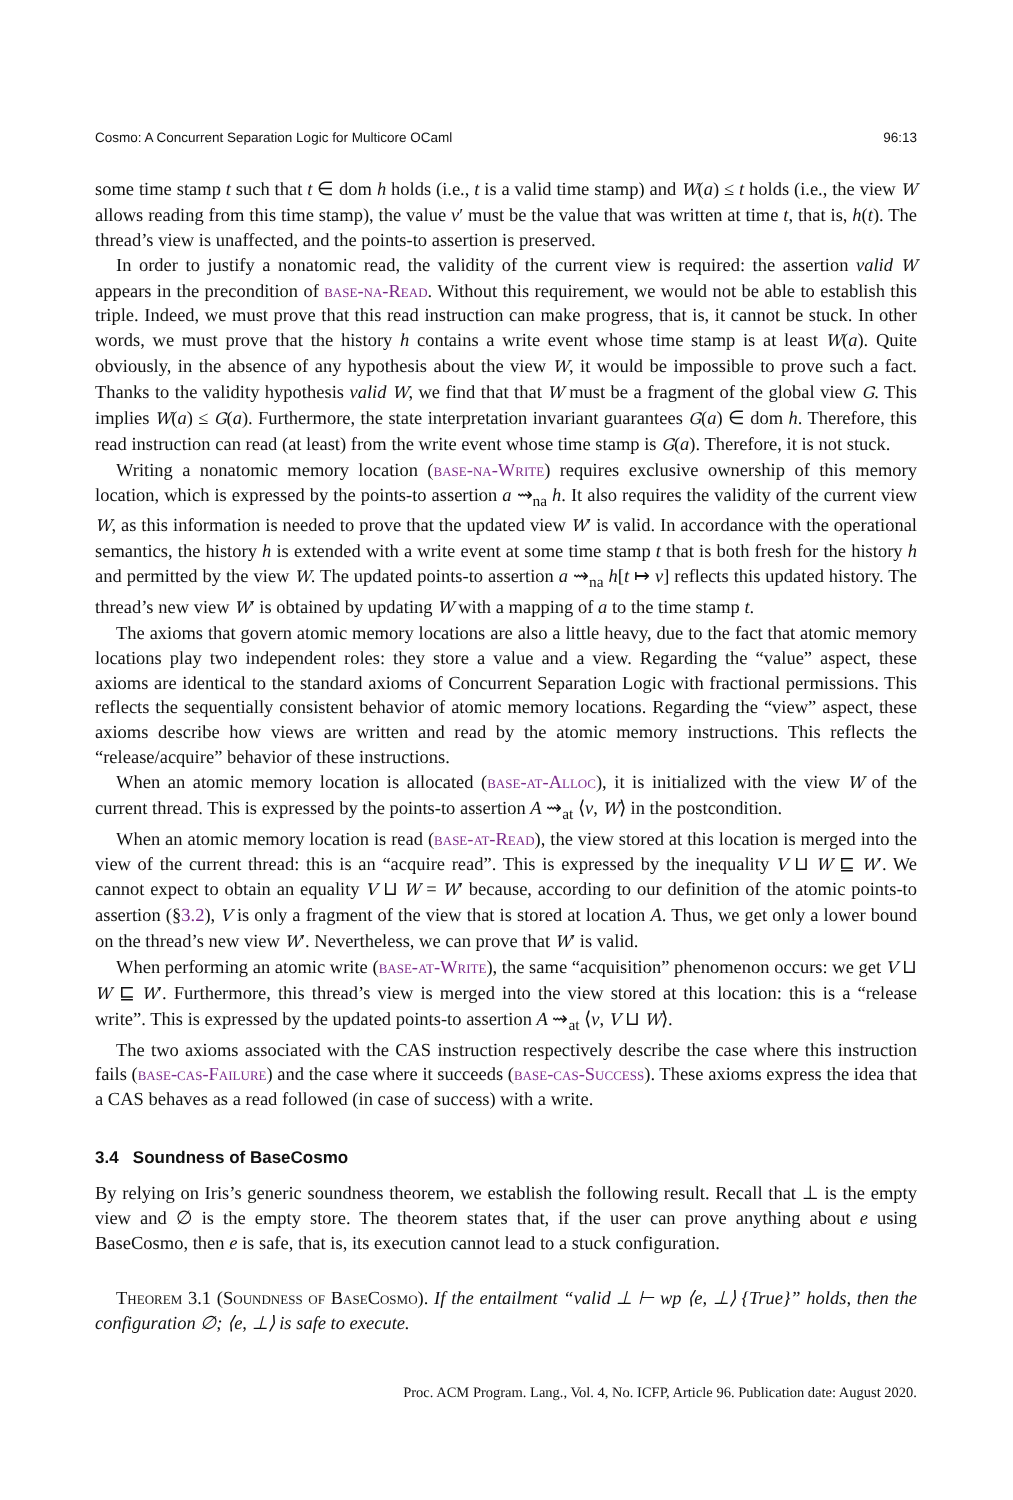Cosmo: A Concurrent Separation Logic for Multicore OCaml 96:13
some time stamp t such that t ∈ dom h holds (i.e., t is a valid time stamp) and W(a) ≤ t holds (i.e., the view W allows reading from this time stamp), the value v′ must be the value that was written at time t, that is, h(t). The thread’s view is unaffected, and the points-to assertion is preserved.
In order to justify a nonatomic read, the validity of the current view is required: the assertion valid W appears in the precondition of base-na-Read. Without this requirement, we would not be able to establish this triple. Indeed, we must prove that this read instruction can make progress, that is, it cannot be stuck. In other words, we must prove that the history h contains a write event whose time stamp is at least W(a). Quite obviously, in the absence of any hypothesis about the view W, it would be impossible to prove such a fact. Thanks to the validity hypothesis valid W, we find that that W must be a fragment of the global view G. This implies W(a) ≤ G(a). Furthermore, the state interpretation invariant guarantees G(a) ∈ dom h. Therefore, this read instruction can read (at least) from the write event whose time stamp is G(a). Therefore, it is not stuck.
Writing a nonatomic memory location (base-na-Write) requires exclusive ownership of this memory location, which is expressed by the points-to assertion a ⇝<sub>na</sub> h. It also requires the validity of the current view W, as this information is needed to prove that the updated view W′ is valid. In accordance with the operational semantics, the history h is extended with a write event at some time stamp t that is both fresh for the history h and permitted by the view W. The updated points-to assertion a ⇝<sub>na</sub> h[t ↦ v] reflects this updated history. The thread’s new view W′ is obtained by updating W with a mapping of a to the time stamp t.
The axioms that govern atomic memory locations are also a little heavy, due to the fact that atomic memory locations play two independent roles: they store a value and a view. Regarding the “value” aspect, these axioms are identical to the standard axioms of Concurrent Separation Logic with fractional permissions. This reflects the sequentially consistent behavior of atomic memory locations. Regarding the “view” aspect, these axioms describe how views are written and read by the atomic memory instructions. This reflects the “release/acquire” behavior of these instructions.
When an atomic memory location is allocated (base-at-Alloc), it is initialized with the view W of the current thread. This is expressed by the points-to assertion A ⇝<sub>at</sub> ⟨v, W⟩ in the postcondition.
When an atomic memory location is read (base-at-Read), the view stored at this location is merged into the view of the current thread: this is an “acquire read”. This is expressed by the inequality V ⊔ W ⊑ W′. We cannot expect to obtain an equality V ⊔ W = W′ because, according to our definition of the atomic points-to assertion (§3.2), V is only a fragment of the view that is stored at location A. Thus, we get only a lower bound on the thread’s new view W′. Nevertheless, we can prove that W′ is valid.
When performing an atomic write (base-at-Write), the same “acquisition” phenomenon occurs: we get V ⊔ W ⊑ W′. Furthermore, this thread’s view is merged into the view stored at this location: this is a “release write”. This is expressed by the updated points-to assertion A ⇝<sub>at</sub> ⟨v, V ⊔ W⟩.
The two axioms associated with the CAS instruction respectively describe the case where this instruction fails (base-cas-Failure) and the case where it succeeds (base-cas-Success). These axioms express the idea that a CAS behaves as a read followed (in case of success) with a write.
3.4 Soundness of BaseCosmo
By relying on Iris’s generic soundness theorem, we establish the following result. Recall that ⊥ is the empty view and ∅ is the empty store. The theorem states that, if the user can prove anything about e using BaseCosmo, then e is safe, that is, its execution cannot lead to a stuck configuration.
Theorem 3.1 (Soundness of BaseCosmo). If the entailment “valid ⊥ ⊢ wp ⟨e, ⊥⟩ {True}” holds, then the configuration ∅; ⟨e, ⊥⟩ is safe to execute.
Proc. ACM Program. Lang., Vol. 4, No. ICFP, Article 96. Publication date: August 2020.